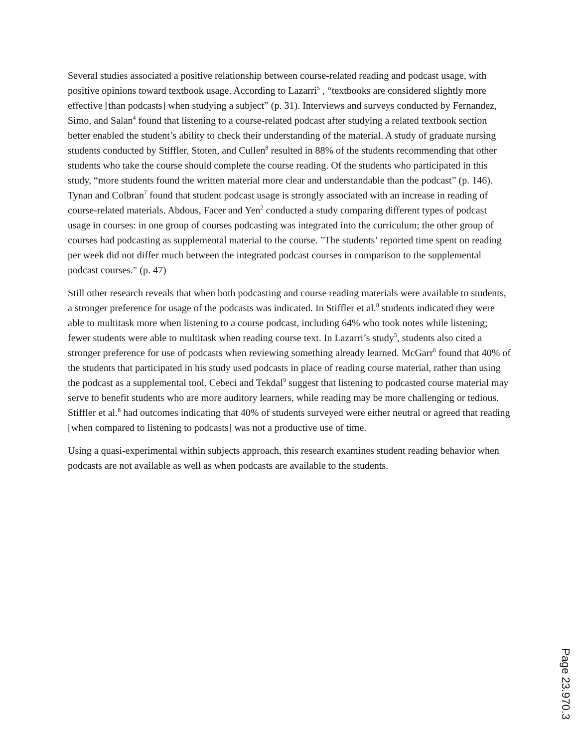Several studies associated a positive relationship between course-related reading and podcast usage, with positive opinions toward textbook usage. According to Lazarri<sup>5</sup> , “textbooks are considered slightly more effective [than podcasts] when studying a subject” (p. 31). Interviews and surveys conducted by Fernandez, Simo, and Salan<sup>4</sup> found that listening to a course-related podcast after studying a related textbook section better enabled the student’s ability to check their understanding of the material. A study of graduate nursing students conducted by Stiffler, Stoten, and Cullen<sup>8</sup> resulted in 88% of the students recommending that other students who take the course should complete the course reading. Of the students who participated in this study, “more students found the written material more clear and understandable than the podcast” (p. 146). Tynan and Colbran<sup>7</sup> found that student podcast usage is strongly associated with an increase in reading of course-related materials. Abdous, Facer and Yen<sup>2</sup> conducted a study comparing different types of podcast usage in courses: in one group of courses podcasting was integrated into the curriculum; the other group of courses had podcasting as supplemental material to the course. "The students’ reported time spent on reading per week did not differ much between the integrated podcast courses in comparison to the supplemental podcast courses." (p. 47)
Still other research reveals that when both podcasting and course reading materials were available to students, a stronger preference for usage of the podcasts was indicated. In Stiffler et al.<sup>8</sup> students indicated they were able to multitask more when listening to a course podcast, including 64% who took notes while listening; fewer students were able to multitask when reading course text. In Lazarri’s study<sup>5</sup>, students also cited a stronger preference for use of podcasts when reviewing something already learned. McGarr<sup>6</sup> found that 40% of the students that participated in his study used podcasts in place of reading course material, rather than using the podcast as a supplemental tool. Cebeci and Tekdal<sup>9</sup> suggest that listening to podcasted course material may serve to benefit students who are more auditory learners, while reading may be more challenging or tedious. Stiffler et al.<sup>8</sup> had outcomes indicating that 40% of students surveyed were either neutral or agreed that reading [when compared to listening to podcasts] was not a productive use of time.
Using a quasi-experimental within subjects approach, this research examines student reading behavior when podcasts are not available as well as when podcasts are available to the students.
Page 23.970.3